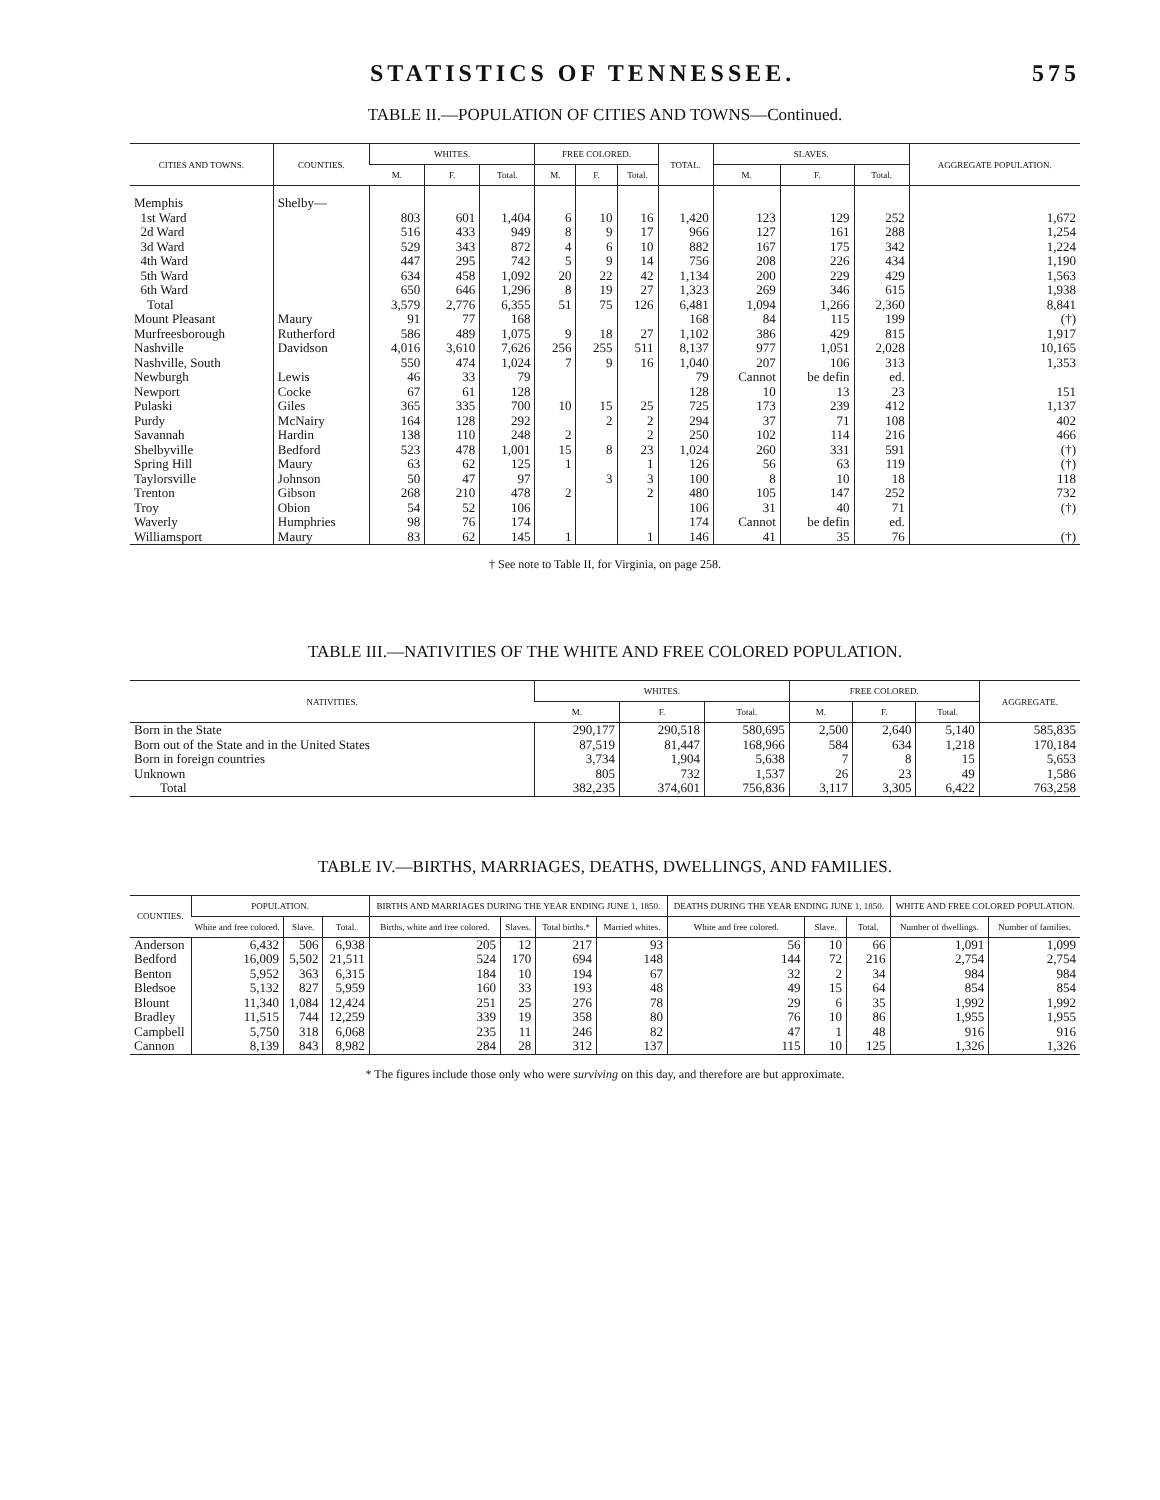STATISTICS OF TENNESSEE. 575
TABLE II.—POPULATION OF CITIES AND TOWNS—Continued.
| CITIES AND TOWNS. | COUNTIES. | WHITES. | | | FREE COLORED. | | | TOTAL. | SLAVES. | | | AGGREGATE POPULATION. |
| --- | --- | --- | --- | --- | --- | --- | --- | --- | --- | --- | --- | --- |
| | | M. | F. | Total. | M. | F. | Total. | | M. | F. | Total. | |
| Memphis | Shelby— | | | | | | | | | | | |
| 1st Ward | | 803 | 601 | 1,404 | 6 | 10 | 16 | 1,420 | 123 | 129 | 252 | 1,672 |
| 2d Ward | | 516 | 433 | 949 | 8 | 9 | 17 | 966 | 127 | 161 | 288 | 1,254 |
| 3d Ward | | 529 | 343 | 872 | 4 | 6 | 10 | 882 | 167 | 175 | 342 | 1,224 |
| 4th Ward | | 447 | 295 | 742 | 5 | 9 | 14 | 756 | 208 | 226 | 434 | 1,190 |
| 5th Ward | | 634 | 458 | 1,092 | 20 | 22 | 42 | 1,134 | 200 | 229 | 429 | 1,563 |
| 6th Ward | | 650 | 646 | 1,296 | 8 | 19 | 27 | 1,323 | 269 | 346 | 615 | 1,938 |
| Total | | 3,579 | 2,776 | 6,355 | 51 | 75 | 126 | 6,481 | 1,094 | 1,266 | 2,360 | 8,841 |
| Mount Pleasant | Maury | 91 | 77 | 168 | | | | 168 | 84 | 115 | 199 | (†) |
| Murfreesborough | Rutherford | 586 | 489 | 1,075 | 9 | 18 | 27 | 1,102 | 386 | 429 | 815 | 1,917 |
| Nashville | Davidson | 4,016 | 3,610 | 7,626 | 256 | 255 | 511 | 8,137 | 977 | 1,051 | 2,028 | 10,165 |
| Nashville, South | | 550 | 474 | 1,024 | 7 | 9 | 16 | 1,040 | 207 | 106 | 313 | 1,353 |
| Newburgh | Lewis | 46 | 33 | 79 | | | | 79 | Cannot | be defin | ed. | |
| Newport | Cocke | 67 | 61 | 128 | | | | 128 | 10 | 13 | 23 | 151 |
| Pulaski | Giles | 365 | 335 | 700 | 10 | 15 | 25 | 725 | 173 | 239 | 412 | 1,137 |
| Purdy | McNairy | 164 | 128 | 292 | | 2 | 2 | 294 | 37 | 71 | 108 | 402 |
| Savannah | Hardin | 138 | 110 | 248 | 2 | | 2 | 250 | 102 | 114 | 216 | 466 |
| Shelbyville | Bedford | 523 | 478 | 1,001 | 15 | 8 | 23 | 1,024 | 260 | 331 | 591 | (†) |
| Spring Hill | Maury | 63 | 62 | 125 | 1 | | 1 | 126 | 56 | 63 | 119 | (†) |
| Taylorsville | Johnson | 50 | 47 | 97 | | 3 | 3 | 100 | 8 | 10 | 18 | 118 |
| Trenton | Gibson | 268 | 210 | 478 | 2 | | 2 | 480 | 105 | 147 | 252 | 732 |
| Troy | Obion | 54 | 52 | 106 | | | | 106 | 31 | 40 | 71 | (†) |
| Waverly | Humphries | 98 | 76 | 174 | | | | 174 | Cannot | be defin | ed. | |
| Williamsport | Maury | 83 | 62 | 145 | 1 | | 1 | 146 | 41 | 35 | 76 | (†) |
† See note to Table II, for Virginia, on page 258.
TABLE III.—NATIVITIES OF THE WHITE AND FREE COLORED POPULATION.
| NATIVITIES. | WHITES. | | | FREE COLORED. | | | AGGREGATE. |
| --- | --- | --- | --- | --- | --- | --- | --- |
| | M. | F. | Total. | M. | F. | Total. | |
| Born in the State | 290,177 | 290,518 | 580,695 | 2,500 | 2,640 | 5,140 | 585,835 |
| Born out of the State and in the United States | 87,519 | 81,447 | 168,966 | 584 | 634 | 1,218 | 170,184 |
| Born in foreign countries | 3,734 | 1,904 | 5,638 | 7 | 8 | 15 | 5,653 |
| Unknown | 805 | 732 | 1,537 | 26 | 23 | 49 | 1,586 |
| Total | 382,235 | 374,601 | 756,836 | 3,117 | 3,305 | 6,422 | 763,258 |
TABLE IV.—BIRTHS, MARRIAGES, DEATHS, DWELLINGS, AND FAMILIES.
| COUNTIES. | POPULATION. | | | BIRTHS AND MARRIAGES DURING THE YEAR ENDING JUNE 1, 1850. | | | | DEATHS DURING THE YEAR ENDING JUNE 1, 1850. | | | WHITE AND FREE COLORED POPULATION. | |
| --- | --- | --- | --- | --- | --- | --- | --- | --- | --- | --- | --- | --- |
| | White and free colored. | Slave. | Total. | Births, white and free colored. | Slaves. | Total births.* | Married whites. | White and free colored. | Slave. | Total. | Number of dwellings. | Number of families. |
| Anderson | 6,432 | 506 | 6,938 | 205 | 12 | 217 | 93 | 56 | 10 | 66 | 1,091 | 1,099 |
| Bedford | 16,009 | 5,502 | 21,511 | 524 | 170 | 694 | 148 | 144 | 72 | 216 | 2,754 | 2,754 |
| Benton | 5,952 | 363 | 6,315 | 184 | 10 | 194 | 67 | 32 | 2 | 34 | 984 | 984 |
| Bledsoe | 5,132 | 827 | 5,959 | 160 | 33 | 193 | 48 | 49 | 15 | 64 | 854 | 854 |
| Blount | 11,340 | 1,084 | 12,424 | 251 | 25 | 276 | 78 | 29 | 6 | 35 | 1,992 | 1,992 |
| Bradley | 11,515 | 744 | 12,259 | 339 | 19 | 358 | 80 | 76 | 10 | 86 | 1,955 | 1,955 |
| Campbell | 5,750 | 318 | 6,068 | 235 | 11 | 246 | 82 | 47 | 1 | 48 | 916 | 916 |
| Cannon | 8,139 | 843 | 8,982 | 284 | 28 | 312 | 137 | 115 | 10 | 125 | 1,326 | 1,326 |
* The figures include those only who were surviving on this day, and therefore are but approximate.